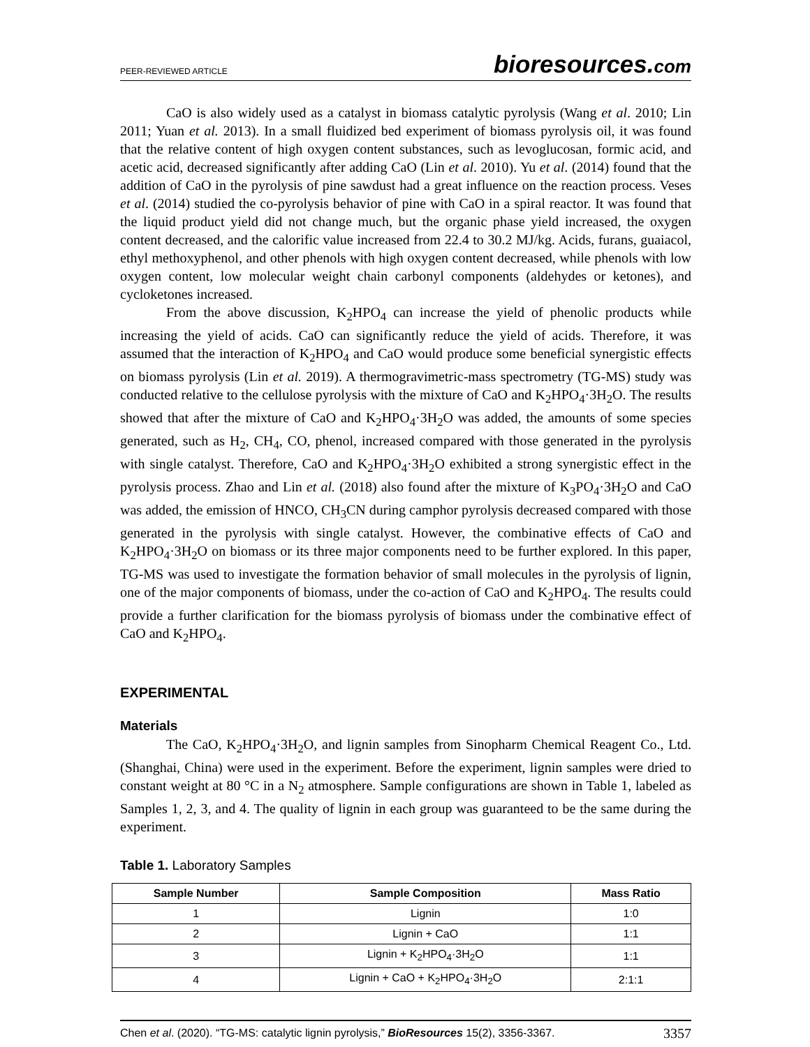PEER-REVIEWED ARTICLE bioresources.com
CaO is also widely used as a catalyst in biomass catalytic pyrolysis (Wang et al. 2010; Lin 2011; Yuan et al. 2013). In a small fluidized bed experiment of biomass pyrolysis oil, it was found that the relative content of high oxygen content substances, such as levoglucosan, formic acid, and acetic acid, decreased significantly after adding CaO (Lin et al. 2010). Yu et al. (2014) found that the addition of CaO in the pyrolysis of pine sawdust had a great influence on the reaction process. Veses et al. (2014) studied the co-pyrolysis behavior of pine with CaO in a spiral reactor. It was found that the liquid product yield did not change much, but the organic phase yield increased, the oxygen content decreased, and the calorific value increased from 22.4 to 30.2 MJ/kg. Acids, furans, guaiacol, ethyl methoxyphenol, and other phenols with high oxygen content decreased, while phenols with low oxygen content, low molecular weight chain carbonyl components (aldehydes or ketones), and cycloketones increased.
From the above discussion, K<sub>2</sub>HPO<sub>4</sub> can increase the yield of phenolic products while increasing the yield of acids. CaO can significantly reduce the yield of acids. Therefore, it was assumed that the interaction of K<sub>2</sub>HPO<sub>4</sub> and CaO would produce some beneficial synergistic effects on biomass pyrolysis (Lin et al. 2019). A thermogravimetric-mass spectrometry (TG-MS) study was conducted relative to the cellulose pyrolysis with the mixture of CaO and K<sub>2</sub>HPO<sub>4</sub>·3H<sub>2</sub>O. The results showed that after the mixture of CaO and K<sub>2</sub>HPO<sub>4</sub>·3H<sub>2</sub>O was added, the amounts of some species generated, such as H<sub>2</sub>, CH<sub>4</sub>, CO, phenol, increased compared with those generated in the pyrolysis with single catalyst. Therefore, CaO and K<sub>2</sub>HPO<sub>4</sub>·3H<sub>2</sub>O exhibited a strong synergistic effect in the pyrolysis process. Zhao and Lin et al. (2018) also found after the mixture of K<sub>3</sub>PO<sub>4</sub>·3H<sub>2</sub>O and CaO was added, the emission of HNCO, CH<sub>3</sub>CN during camphor pyrolysis decreased compared with those generated in the pyrolysis with single catalyst. However, the combinative effects of CaO and K<sub>2</sub>HPO<sub>4</sub>·3H<sub>2</sub>O on biomass or its three major components need to be further explored. In this paper, TG-MS was used to investigate the formation behavior of small molecules in the pyrolysis of lignin, one of the major components of biomass, under the co-action of CaO and K<sub>2</sub>HPO<sub>4</sub>. The results could provide a further clarification for the biomass pyrolysis of biomass under the combinative effect of CaO and K<sub>2</sub>HPO<sub>4</sub>.
EXPERIMENTAL
Materials
The CaO, K<sub>2</sub>HPO<sub>4</sub>·3H<sub>2</sub>O, and lignin samples from Sinopharm Chemical Reagent Co., Ltd. (Shanghai, China) were used in the experiment. Before the experiment, lignin samples were dried to constant weight at 80 °C in a N<sub>2</sub> atmosphere. Sample configurations are shown in Table 1, labeled as Samples 1, 2, 3, and 4. The quality of lignin in each group was guaranteed to be the same during the experiment.
Table 1. Laboratory Samples
| Sample Number | Sample Composition | Mass Ratio |
| --- | --- | --- |
| 1 | Lignin | 1:0 |
| 2 | Lignin + CaO | 1:1 |
| 3 | Lignin + K<sub>2</sub>HPO<sub>4</sub>·3H<sub>2</sub>O | 1:1 |
| 4 | Lignin + CaO + K<sub>2</sub>HPO<sub>4</sub>·3H<sub>2</sub>O | 2:1:1 |
Chen et al. (2020). “TG-MS: catalytic lignin pyrolysis,” BioResources 15(2), 3356-3367. 3357